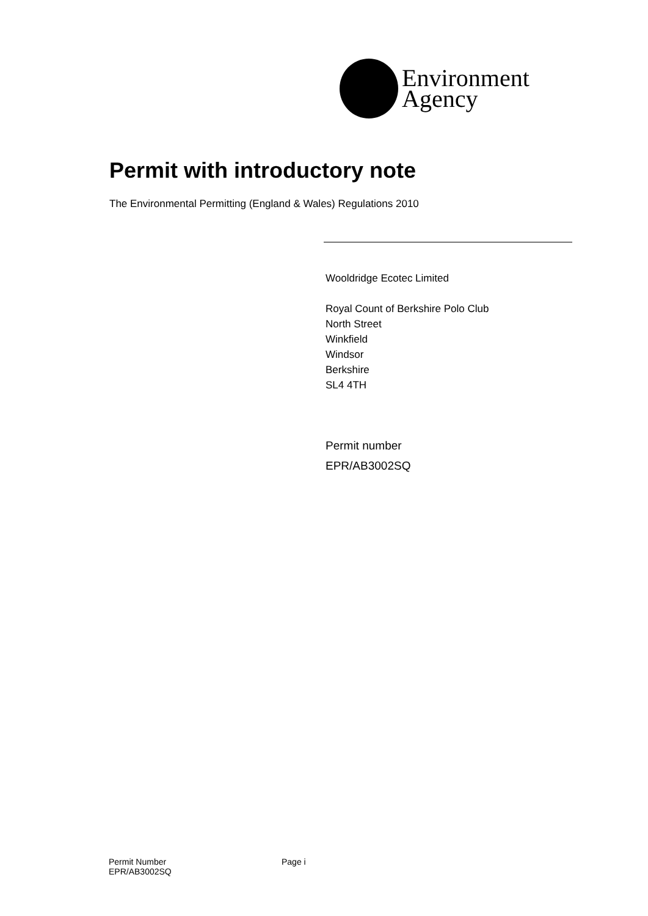Environment
Agency
Permit with introductory note
The Environmental Permitting (England & Wales) Regulations 2010
Wooldridge Ecotec Limited
Royal Count of Berkshire Polo Club
North Street
Winkfield
Windsor
Berkshire
SL4 4TH
Permit number
EPR/AB3002SQ
Permit Number
EPR/AB3002SQ
Page i